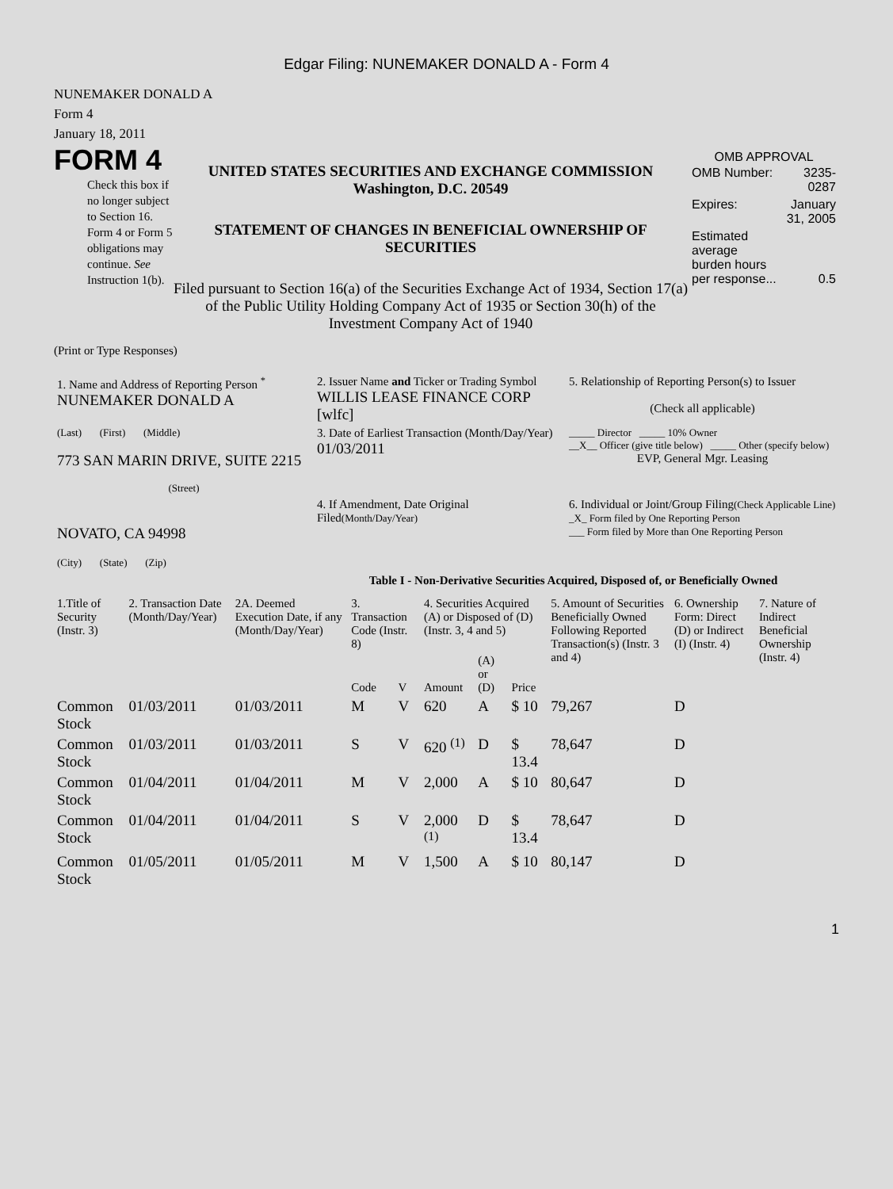Edgar Filing: NUNEMAKER DONALD A - Form 4
NUNEMAKER DONALD A
Form 4
January 18, 2011
FORM 4
Check this box if no longer subject to Section 16. Form 4 or Form 5 obligations may continue. See Instruction 1(b).
UNITED STATES SECURITIES AND EXCHANGE COMMISSION
Washington, D.C. 20549
STATEMENT OF CHANGES IN BENEFICIAL OWNERSHIP OF SECURITIES
Filed pursuant to Section 16(a) of the Securities Exchange Act of 1934, Section 17(a) of the Public Utility Holding Company Act of 1935 or Section 30(h) of the Investment Company Act of 1940
OMB APPROVAL
| OMB Number: | 3235-0287 |
| Expires: | January 31, 2005 |
| Estimated average burden hours per response... | 0.5 |
(Print or Type Responses)
| 1. Name and Address of Reporting Person <sup>*</sup> NUNEMAKER DONALD A | 2. Issuer Name and Ticker or Trading Symbol WILLIS LEASE FINANCE CORP [wlfc] | 5. Relationship of Reporting Person(s) to Issuer (Check all applicable) |
| (Last) (First) (Middle) 773 SAN MARIN DRIVE, SUITE 2215 (Street) | 3. Date of Earliest Transaction (Month/Day/Year) 01/03/2011 | _____ Director _____ 10% Owner __X__ Officer (give title below) _____ Other (specify below) EVP, General Mgr. Leasing |
| NOVATO, CA 94998 (City) (State) (Zip) | 4. If Amendment, Date Original Filed (Month/Day/Year) | 6. Individual or Joint/Group Filing (Check Applicable Line) _X_ Form filed by One Reporting Person ___ Form filed by More than One Reporting Person |
Table I - Non-Derivative Securities Acquired, Disposed of, or Beneficially Owned
| 1.Title of Security (Instr. 3) | 2. Transaction Date (Month/Day/Year) | 2A. Deemed Execution Date, if any (Month/Day/Year) | 3. Transaction Code (Instr. 8) | | 4. Securities Acquired (A) or Disposed of (D) (Instr. 3, 4 and 5) | | | 5. Amount of Securities Beneficially Owned Following Reported Transaction(s) (Instr. 3 and 4) | 6. Ownership Form: Direct (D) or Indirect (I) (Instr. 4) | 7. Nature of Indirect Beneficial Ownership (Instr. 4) |
| --- | --- | --- | --- | --- | --- | --- | --- | --- | --- | --- |
| | | | Code | V | Amount | (A) or (D) | Price | | | |
| Common Stock | 01/03/2011 | 01/03/2011 | M | V | 620 | A | $ 10 | 79,267 | D | |
| Common Stock | 01/03/2011 | 01/03/2011 | S | V | 620 <sup>(1)</sup> | D | $ 13.4 | 78,647 | D | |
| Common Stock | 01/04/2011 | 01/04/2011 | M | V | 2,000 | A | $ 10 | 80,647 | D | |
| Common Stock | 01/04/2011 | 01/04/2011 | S | V | 2,000 <sup>(1)</sup> | D | $ 13.4 | 78,647 | D | |
| Common Stock | 01/05/2011 | 01/05/2011 | M | V | 1,500 | A | $ 10 | 80,147 | D | |
1